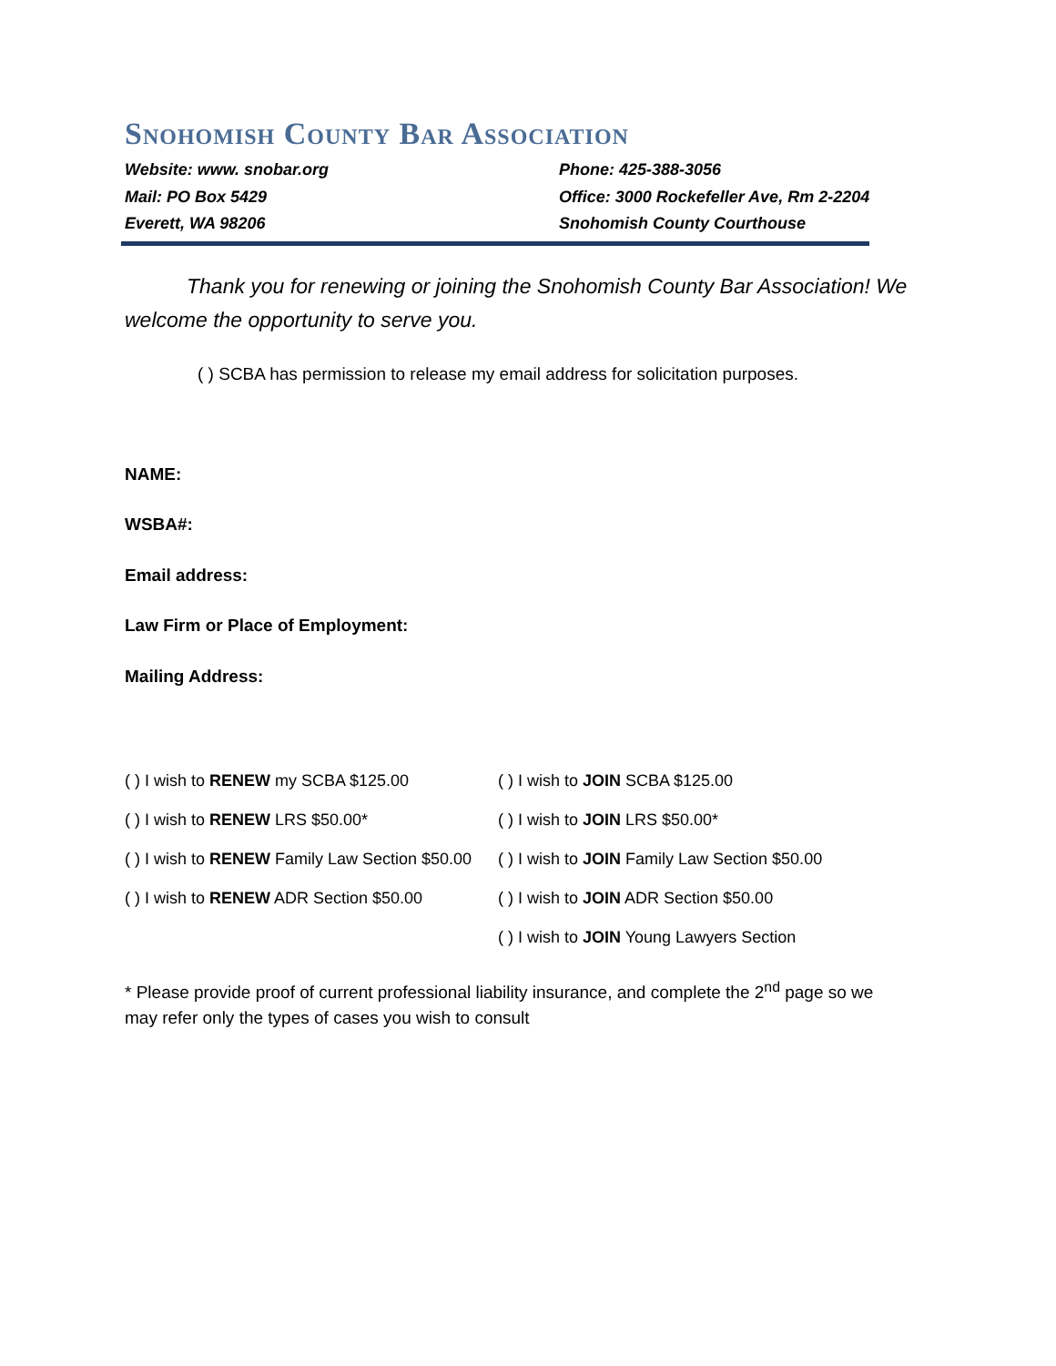Snohomish County Bar Association
Website: www. snobar.org
Phone: 425-388-3056
Mail: PO Box 5429
Office: 3000 Rockefeller Ave, Rm 2-2204
Everett, WA 98206
Snohomish County Courthouse
Thank you for renewing or joining the Snohomish County Bar Association! We welcome the opportunity to serve you.
( ) SCBA has permission to release my email address for solicitation purposes.
NAME:
WSBA#:
Email address:
Law Firm or Place of Employment:
Mailing Address:
( ) I wish to RENEW my SCBA $125.00
( ) I wish to JOIN SCBA $125.00
( ) I wish to RENEW LRS $50.00*
( ) I wish to JOIN LRS $50.00*
( ) I wish to RENEW Family Law Section $50.00
( ) I wish to JOIN Family Law Section $50.00
( ) I wish to RENEW ADR Section $50.00
( ) I wish to JOIN ADR Section $50.00
( ) I wish to JOIN Young Lawyers Section
* Please provide proof of current professional liability insurance, and complete the 2<sup>nd</sup> page so we may refer only the types of cases you wish to consult